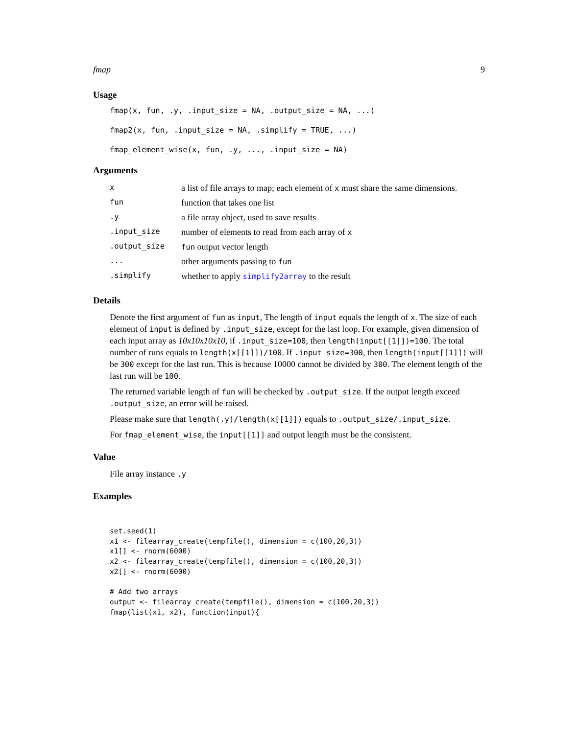fmap 9
Usage
fmap(x, fun, .y, .input_size = NA, .output_size = NA, ...)
fmap2(x, fun, .input_size = NA, .simplify = TRUE, ...)
fmap_element_wise(x, fun, .y, ..., .input_size = NA)
Arguments
| x | a list of file arrays to map; each element of x must share the same dimensions. |
| fun | function that takes one list |
| .y | a file array object, used to save results |
| .input_size | number of elements to read from each array of x |
| .output_size | fun output vector length |
| ... | other arguments passing to fun |
| .simplify | whether to apply simplify2array to the result |
Details
Denote the first argument of fun as input, The length of input equals the length of x. The size of each element of input is defined by .input_size, except for the last loop. For example, given dimension of each input array as 10x10x10x10, if .input_size=100, then length(input[[1]])=100. The total number of runs equals to length(x[[1]])/100. If .input_size=300, then length(input[[1]]) will be 300 except for the last run. This is because 10000 cannot be divided by 300. The element length of the last run will be 100.
The returned variable length of fun will be checked by .output_size. If the output length exceed .output_size, an error will be raised.
Please make sure that length(.y)/length(x[[1]]) equals to .output_size/.input_size.
For fmap_element_wise, the input[[1]] and output length must be the consistent.
Value
File array instance .y
Examples
set.seed(1)
x1 <- filearray_create(tempfile(), dimension = c(100,20,3))
x1[] <- rnorm(6000)
x2 <- filearray_create(tempfile(), dimension = c(100,20,3))
x2[] <- rnorm(6000)

# Add two arrays
output <- filearray_create(tempfile(), dimension = c(100,20,3))
fmap(list(x1, x2), function(input){